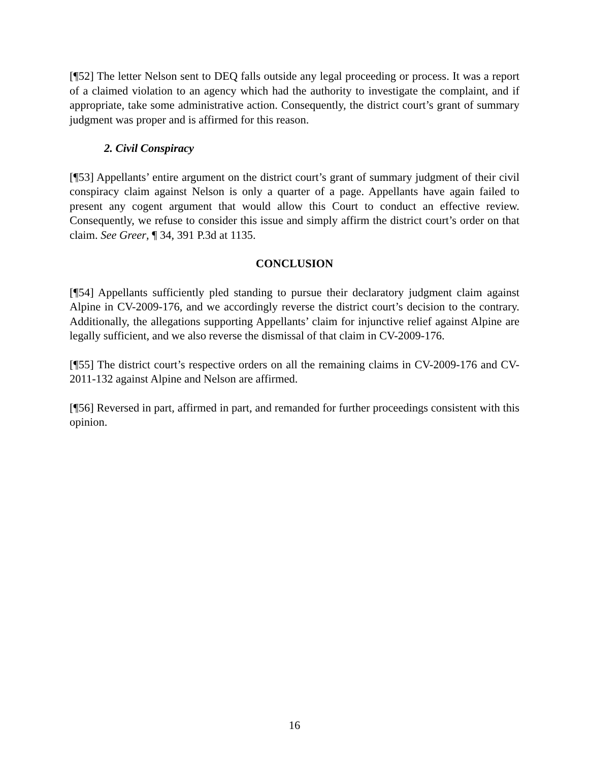[¶52] The letter Nelson sent to DEQ falls outside any legal proceeding or process. It was a report of a claimed violation to an agency which had the authority to investigate the complaint, and if appropriate, take some administrative action. Consequently, the district court’s grant of summary judgment was proper and is affirmed for this reason.
2. Civil Conspiracy
[¶53] Appellants’ entire argument on the district court’s grant of summary judgment of their civil conspiracy claim against Nelson is only a quarter of a page. Appellants have again failed to present any cogent argument that would allow this Court to conduct an effective review. Consequently, we refuse to consider this issue and simply affirm the district court’s order on that claim. See Greer, ¶ 34, 391 P.3d at 1135.
CONCLUSION
[¶54] Appellants sufficiently pled standing to pursue their declaratory judgment claim against Alpine in CV-2009-176, and we accordingly reverse the district court’s decision to the contrary. Additionally, the allegations supporting Appellants’ claim for injunctive relief against Alpine are legally sufficient, and we also reverse the dismissal of that claim in CV-2009-176.
[¶55] The district court’s respective orders on all the remaining claims in CV-2009-176 and CV-2011-132 against Alpine and Nelson are affirmed.
[¶56] Reversed in part, affirmed in part, and remanded for further proceedings consistent with this opinion.
16